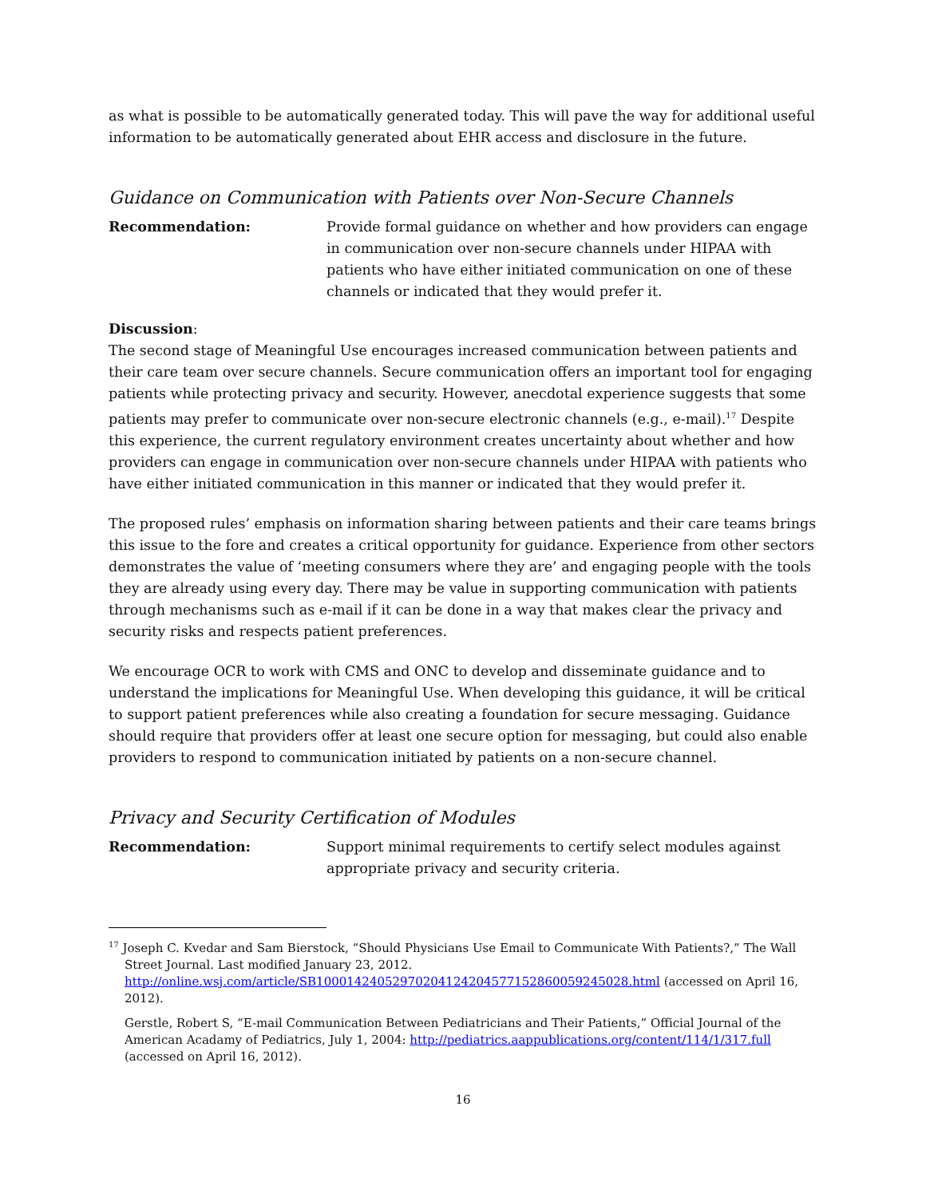as what is possible to be automatically generated today. This will pave the way for additional useful information to be automatically generated about EHR access and disclosure in the future.
Guidance on Communication with Patients over Non-Secure Channels
Recommendation: Provide formal guidance on whether and how providers can engage in communication over non-secure channels under HIPAA with patients who have either initiated communication on one of these channels or indicated that they would prefer it.
Discussion:
The second stage of Meaningful Use encourages increased communication between patients and their care team over secure channels. Secure communication offers an important tool for engaging patients while protecting privacy and security. However, anecdotal experience suggests that some patients may prefer to communicate over non-secure electronic channels (e.g., e-mail).<sup>17</sup> Despite this experience, the current regulatory environment creates uncertainty about whether and how providers can engage in communication over non-secure channels under HIPAA with patients who have either initiated communication in this manner or indicated that they would prefer it.
The proposed rules’ emphasis on information sharing between patients and their care teams brings this issue to the fore and creates a critical opportunity for guidance. Experience from other sectors demonstrates the value of ‘meeting consumers where they are’ and engaging people with the tools they are already using every day. There may be value in supporting communication with patients through mechanisms such as e-mail if it can be done in a way that makes clear the privacy and security risks and respects patient preferences.
We encourage OCR to work with CMS and ONC to develop and disseminate guidance and to understand the implications for Meaningful Use. When developing this guidance, it will be critical to support patient preferences while also creating a foundation for secure messaging. Guidance should require that providers offer at least one secure option for messaging, but could also enable providers to respond to communication initiated by patients on a non-secure channel.
Privacy and Security Certification of Modules
Recommendation: Support minimal requirements to certify select modules against appropriate privacy and security criteria.
<sup>17</sup> Joseph C. Kvedar and Sam Bierstock, “Should Physicians Use Email to Communicate With Patients?,” The Wall Street Journal. Last modified January 23, 2012. http://online.wsj.com/article/SB10001424052970204124204577152860059245028.html (accessed on April 16, 2012).
Gerstle, Robert S, “E-mail Communication Between Pediatricians and Their Patients,” Official Journal of the American Acadamy of Pediatrics, July 1, 2004: http://pediatrics.aappublications.org/content/114/1/317.full (accessed on April 16, 2012).
16